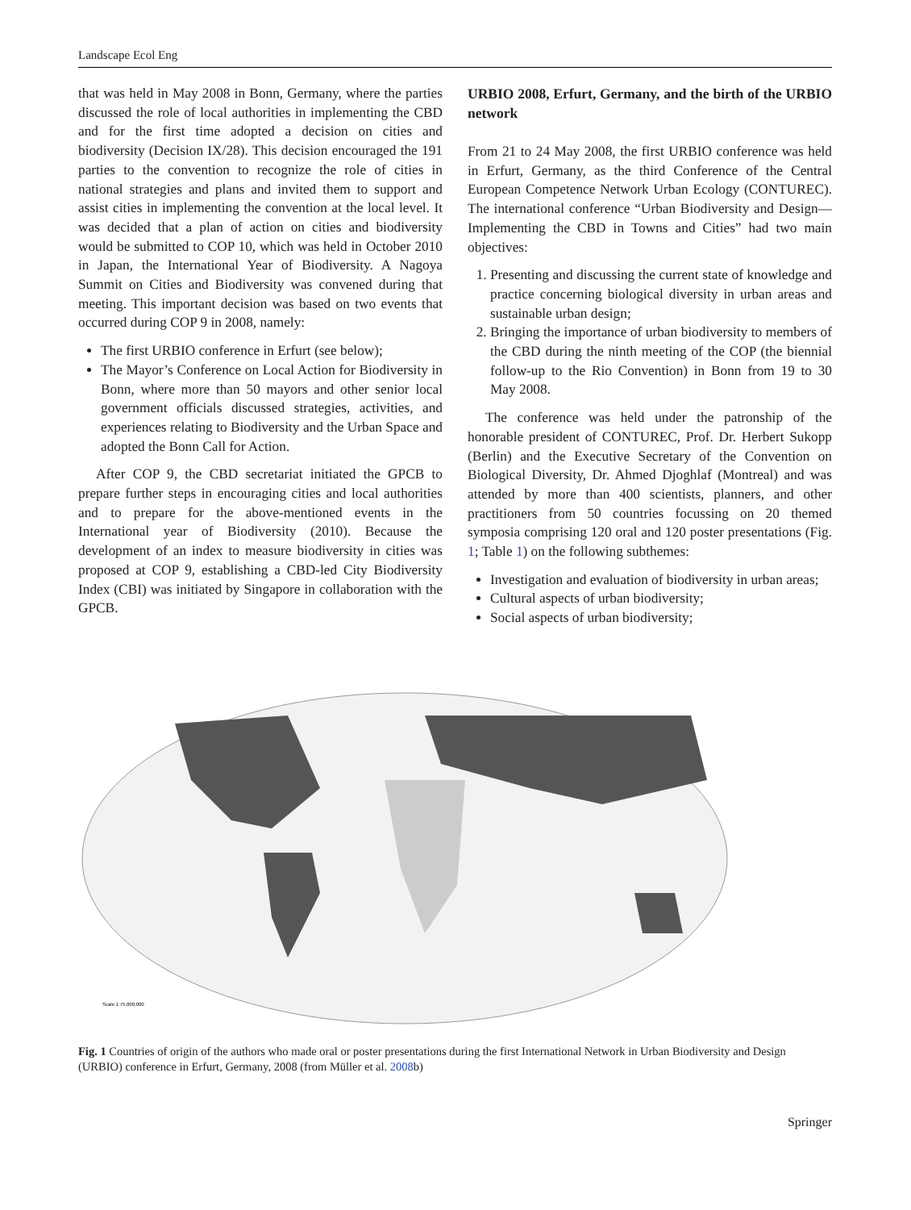Landscape Ecol Eng
that was held in May 2008 in Bonn, Germany, where the parties discussed the role of local authorities in implementing the CBD and for the first time adopted a decision on cities and biodiversity (Decision IX/28). This decision encouraged the 191 parties to the convention to recognize the role of cities in national strategies and plans and invited them to support and assist cities in implementing the convention at the local level. It was decided that a plan of action on cities and biodiversity would be submitted to COP 10, which was held in October 2010 in Japan, the International Year of Biodiversity. A Nagoya Summit on Cities and Biodiversity was convened during that meeting. This important decision was based on two events that occurred during COP 9 in 2008, namely:
The first URBIO conference in Erfurt (see below);
The Mayor’s Conference on Local Action for Biodiversity in Bonn, where more than 50 mayors and other senior local government officials discussed strategies, activities, and experiences relating to Biodiversity and the Urban Space and adopted the Bonn Call for Action.
After COP 9, the CBD secretariat initiated the GPCB to prepare further steps in encouraging cities and local authorities and to prepare for the above-mentioned events in the International year of Biodiversity (2010). Because the development of an index to measure biodiversity in cities was proposed at COP 9, establishing a CBD-led City Biodiversity Index (CBI) was initiated by Singapore in collaboration with the GPCB.
URBIO 2008, Erfurt, Germany, and the birth of the URBIO network
From 21 to 24 May 2008, the first URBIO conference was held in Erfurt, Germany, as the third Conference of the Central European Competence Network Urban Ecology (CONTUREC). The international conference “Urban Biodiversity and Design—Implementing the CBD in Towns and Cities” had two main objectives:
1. Presenting and discussing the current state of knowledge and practice concerning biological diversity in urban areas and sustainable urban design;
2. Bringing the importance of urban biodiversity to members of the CBD during the ninth meeting of the COP (the biennial follow-up to the Rio Convention) in Bonn from 19 to 30 May 2008.
The conference was held under the patronship of the honorable president of CONTUREC, Prof. Dr. Herbert Sukopp (Berlin) and the Executive Secretary of the Convention on Biological Diversity, Dr. Ahmed Djoghlaf (Montreal) and was attended by more than 400 scientists, planners, and other practitioners from 50 countries focussing on 20 themed symposia comprising 120 oral and 120 poster presentations (Fig. 1; Table 1) on the following subthemes:
Investigation and evaluation of biodiversity in urban areas;
Cultural aspects of urban biodiversity;
Social aspects of urban biodiversity;
Scale 1:75,000,000
Fig. 1 Countries of origin of the authors who made oral or poster presentations during the first International Network in Urban Biodiversity and Design (URBIO) conference in Erfurt, Germany, 2008 (from Müller et al. 2008b)
Springer